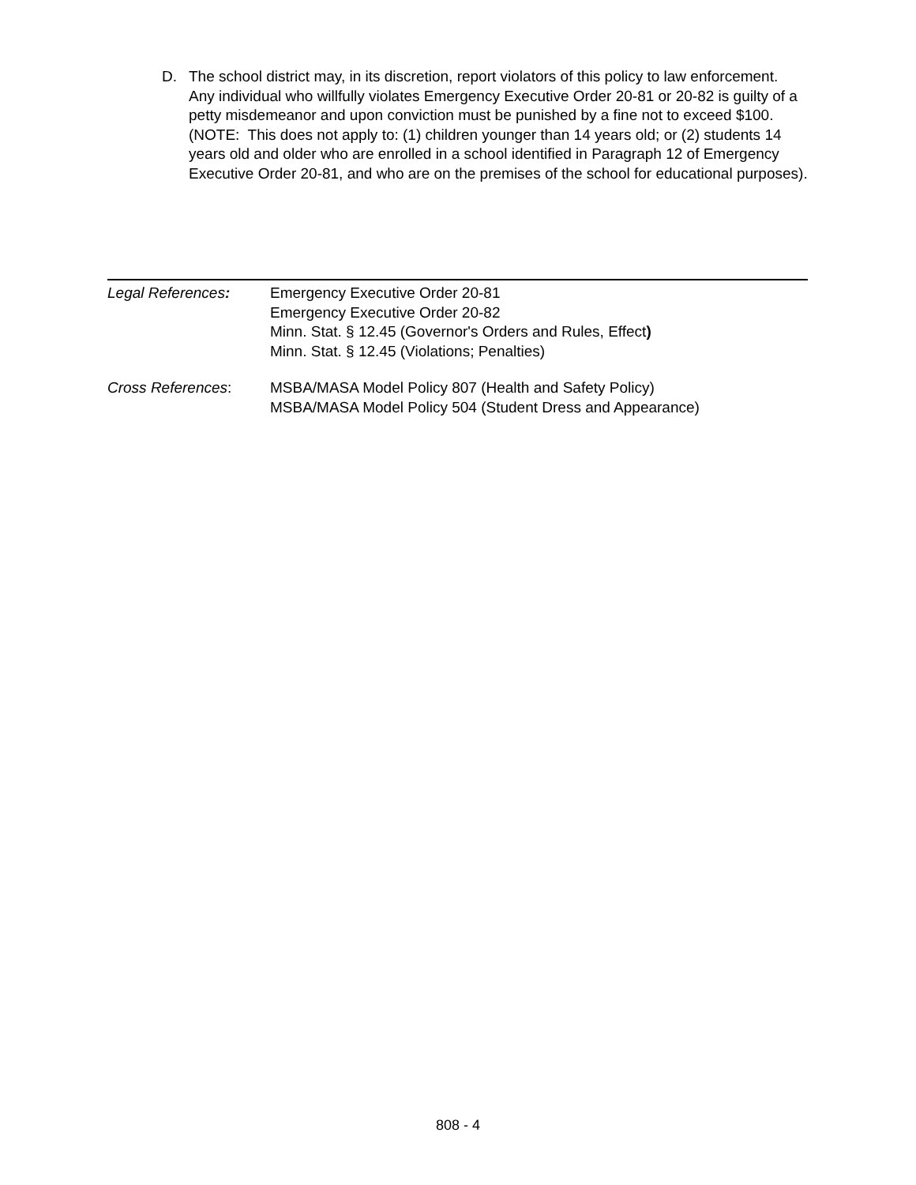D. The school district may, in its discretion, report violators of this policy to law enforcement. Any individual who willfully violates Emergency Executive Order 20-81 or 20-82 is guilty of a petty misdemeanor and upon conviction must be punished by a fine not to exceed $100. (NOTE: This does not apply to: (1) children younger than 14 years old; or (2) students 14 years old and older who are enrolled in a school identified in Paragraph 12 of Emergency Executive Order 20-81, and who are on the premises of the school for educational purposes).
Legal References: Emergency Executive Order 20-81
Emergency Executive Order 20-82
Minn. Stat. § 12.45 (Governor's Orders and Rules, Effect)
Minn. Stat. § 12.45 (Violations; Penalties)
Cross References: MSBA/MASA Model Policy 807 (Health and Safety Policy)
MSBA/MASA Model Policy 504 (Student Dress and Appearance)
808 - 4